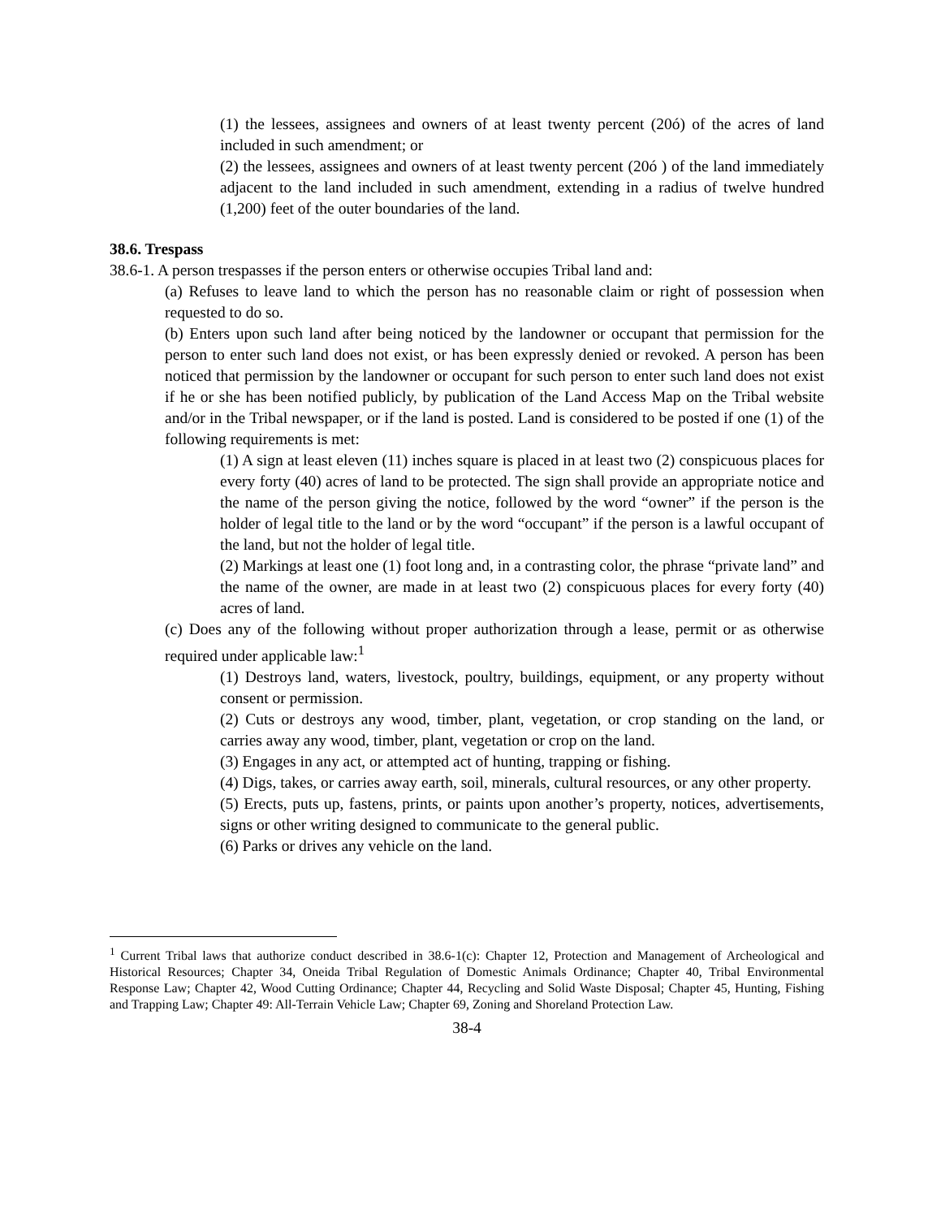(1) the lessees, assignees and owners of at least twenty percent (20ó) of the acres of land included in such amendment; or
(2) the lessees, assignees and owners of at least twenty percent (20ó ) of the land immediately adjacent to the land included in such amendment, extending in a radius of twelve hundred (1,200) feet of the outer boundaries of the land.
38.6. Trespass
38.6-1. A person trespasses if the person enters or otherwise occupies Tribal land and:
(a) Refuses to leave land to which the person has no reasonable claim or right of possession when requested to do so.
(b) Enters upon such land after being noticed by the landowner or occupant that permission for the person to enter such land does not exist, or has been expressly denied or revoked. A person has been noticed that permission by the landowner or occupant for such person to enter such land does not exist if he or she has been notified publicly, by publication of the Land Access Map on the Tribal website and/or in the Tribal newspaper, or if the land is posted. Land is considered to be posted if one (1) of the following requirements is met:
(1) A sign at least eleven (11) inches square is placed in at least two (2) conspicuous places for every forty (40) acres of land to be protected. The sign shall provide an appropriate notice and the name of the person giving the notice, followed by the word “owner” if the person is the holder of legal title to the land or by the word “occupant” if the person is a lawful occupant of the land, but not the holder of legal title.
(2) Markings at least one (1) foot long and, in a contrasting color, the phrase “private land” and the name of the owner, are made in at least two (2) conspicuous places for every forty (40) acres of land.
(c) Does any of the following without proper authorization through a lease, permit or as otherwise required under applicable law:<sup>1</sup>
(1) Destroys land, waters, livestock, poultry, buildings, equipment, or any property without consent or permission.
(2) Cuts or destroys any wood, timber, plant, vegetation, or crop standing on the land, or carries away any wood, timber, plant, vegetation or crop on the land.
(3) Engages in any act, or attempted act of hunting, trapping or fishing.
(4) Digs, takes, or carries away earth, soil, minerals, cultural resources, or any other property.
(5) Erects, puts up, fastens, prints, or paints upon another’s property, notices, advertisements, signs or other writing designed to communicate to the general public.
(6) Parks or drives any vehicle on the land.
<sup>1</sup> Current Tribal laws that authorize conduct described in 38.6-1(c): Chapter 12, Protection and Management of Archeological and Historical Resources; Chapter 34, Oneida Tribal Regulation of Domestic Animals Ordinance; Chapter 40, Tribal Environmental Response Law; Chapter 42, Wood Cutting Ordinance; Chapter 44, Recycling and Solid Waste Disposal; Chapter 45, Hunting, Fishing and Trapping Law; Chapter 49: All-Terrain Vehicle Law; Chapter 69, Zoning and Shoreland Protection Law.
38-4